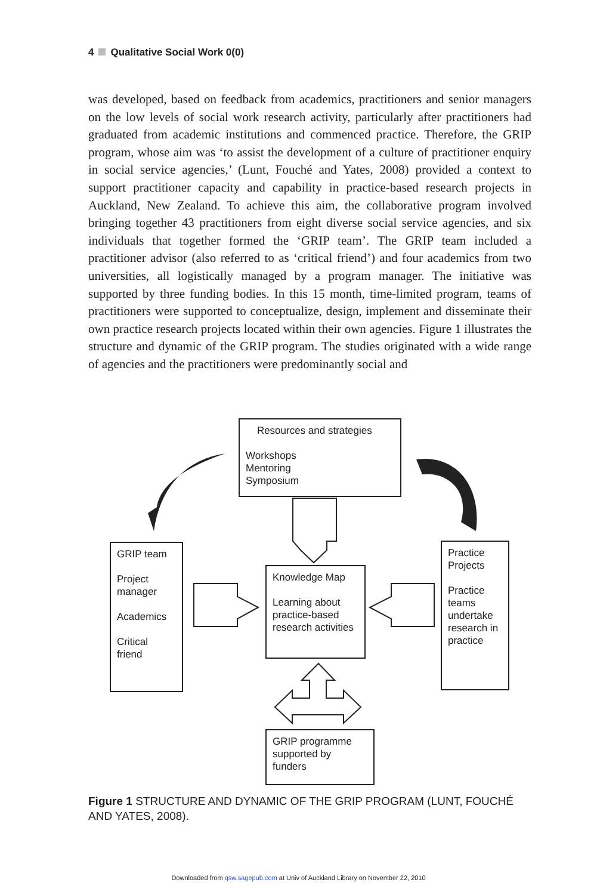4 Qualitative Social Work 0(0)
was developed, based on feedback from academics, practitioners and senior managers on the low levels of social work research activity, particularly after practitioners had graduated from academic institutions and commenced practice. Therefore, the GRIP program, whose aim was ‘to assist the development of a culture of practitioner enquiry in social service agencies,’ (Lunt, Fouché and Yates, 2008) provided a context to support practitioner capacity and capability in practice-based research projects in Auckland, New Zealand. To achieve this aim, the collaborative program involved bringing together 43 practitioners from eight diverse social service agencies, and six individuals that together formed the ‘GRIP team’. The GRIP team included a practitioner advisor (also referred to as ‘critical friend’) and four academics from two universities, all logistically managed by a program manager. The initiative was supported by three funding bodies. In this 15 month, time-limited program, teams of practitioners were supported to conceptualize, design, implement and disseminate their own practice research projects located within their own agencies. Figure 1 illustrates the structure and dynamic of the GRIP program. The studies originated with a wide range of agencies and the practitioners were predominantly social and
Resources and strategies
Workshops
Mentoring
Symposium
GRIP team
Project manager
Academics
Critical friend
Knowledge Map
Learning about practice-based research activities
Practice Projects
Practice teams undertake research in practice
GRIP programme supported by funders
Figure 1 STRUCTURE AND DYNAMIC OF THE GRIP PROGRAM (LUNT, FOUCHÉ AND YATES, 2008).
Downloaded from qsw.sagepub.com at Univ of Auckland Library on November 22, 2010